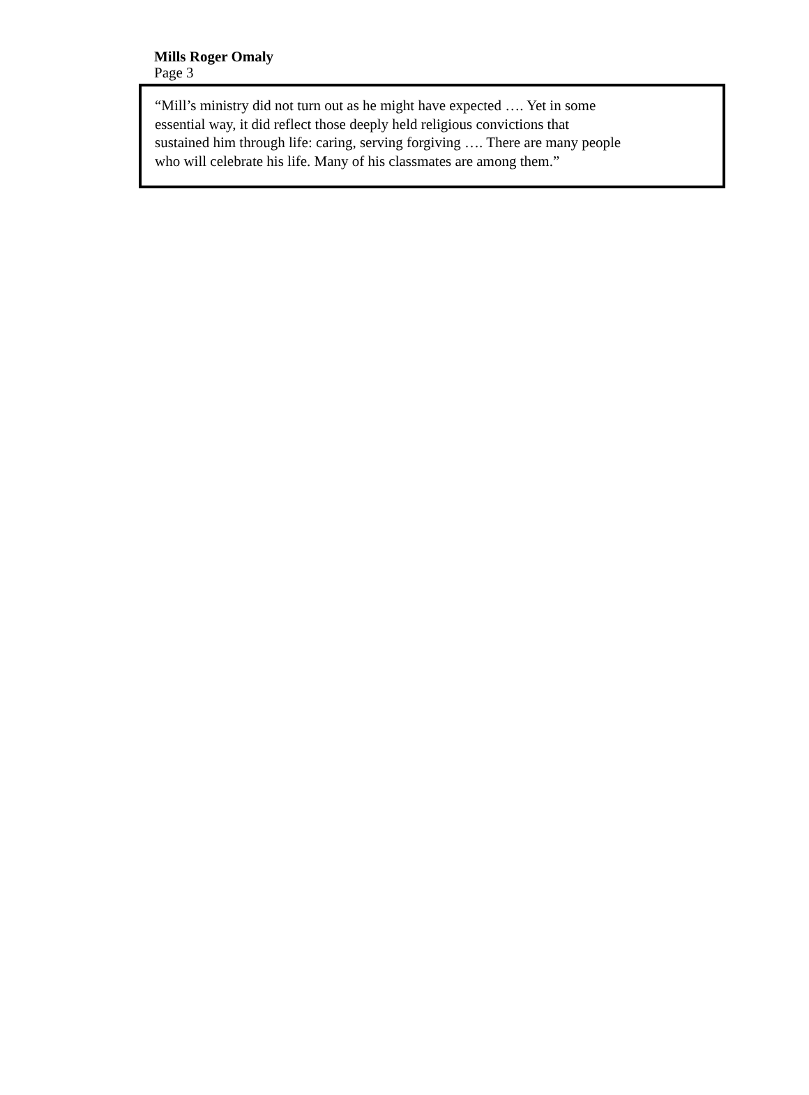Mills Roger Omaly
Page 3
“Mill’s ministry did not turn out as he might have expected …. Yet in some
essential way, it did reflect those deeply held religious convictions that
sustained him through life: caring, serving forgiving …. There are many people
who will celebrate his life. Many of his classmates are among them.”